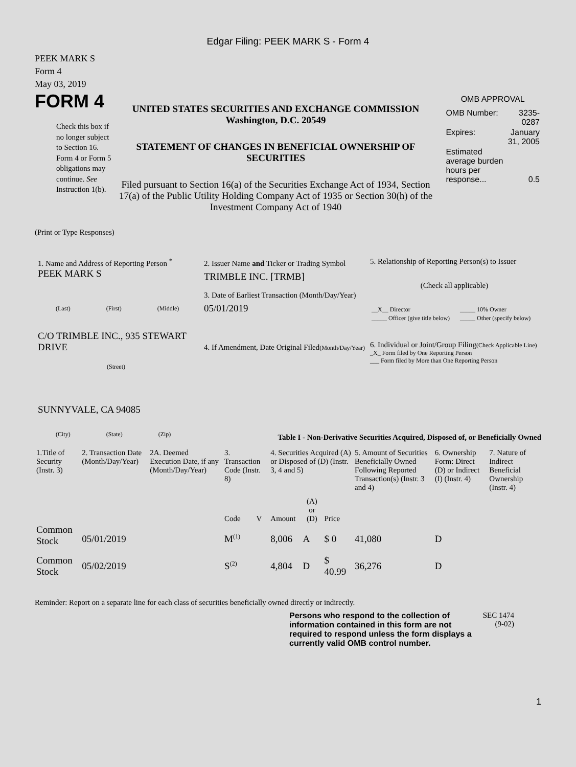Edgar Filing: PEEK MARK S - Form 4
PEEK MARK S
Form 4
May 03, 2019
FORM 4
Check this box if no longer subject to Section 16. Form 4 or Form 5 obligations may continue. See Instruction 1(b).
UNITED STATES SECURITIES AND EXCHANGE COMMISSION
Washington, D.C. 20549
STATEMENT OF CHANGES IN BENEFICIAL OWNERSHIP OF SECURITIES
Filed pursuant to Section 16(a) of the Securities Exchange Act of 1934, Section 17(a) of the Public Utility Holding Company Act of 1935 or Section 30(h) of the Investment Company Act of 1940
OMB APPROVAL
| OMB Number: | 3235-0287 |
| Expires: | January 31, 2005 |
| Estimated average burden hours per response... | 0.5 |
(Print or Type Responses)
1. Name and Address of Reporting Person <sup>*</sup>
PEEK MARK S
(Last) (First) (Middle)
C/O TRIMBLE INC., 935 STEWART DRIVE
(Street)
SUNNYVALE, CA 94085
(City) (State) (Zip)
2. Issuer Name and Ticker or Trading Symbol
TRIMBLE INC. [TRMB]
3. Date of Earliest Transaction (Month/Day/Year)
05/01/2019
4. If Amendment, Date Original Filed(Month/Day/Year)
5. Relationship of Reporting Person(s) to Issuer
(Check all applicable)
| __X__ Director | _____ 10% Owner |
| _____ Officer (give title below) | _____ Other (specify below) |
6. Individual or Joint/Group Filing(Check Applicable Line)
_X_ Form filed by One Reporting Person
___ Form filed by More than One Reporting Person
Table I - Non-Derivative Securities Acquired, Disposed of, or Beneficially Owned
| 1.Title of Security (Instr. 3) | 2. Transaction Date (Month/Day/Year) | 2A. Deemed Execution Date, if any (Month/Day/Year) | 3. Transaction Code (Instr. 8) | | 4. Securities Acquired (A) or Disposed of (D) (Instr. 3, 4 and 5) | | | 5. Amount of Securities Beneficially Owned Following Reported Transaction(s) (Instr. 3 and 4) | 6. Ownership Form: Direct (D) or Indirect (I) (Instr. 4) | 7. Nature of Indirect Beneficial Ownership (Instr. 4) |
| --- | --- | --- | --- | --- | --- | --- | --- | --- | --- | --- |
| | | | Code | V | Amount | (A) or (D) | Price | | | |
| Common Stock | 05/01/2019 | | M<sup>(1)</sup> | | 8,006 | A | $ 0 | 41,080 | D | |
| Common Stock | 05/02/2019 | | S<sup>(2)</sup> | | 4,804 | D | $ 40.99 | 36,276 | D | |
Reminder: Report on a separate line for each class of securities beneficially owned directly or indirectly.
Persons who respond to the collection of information contained in this form are not required to respond unless the form displays a currently valid OMB control number.
SEC 1474
(9-02)
1